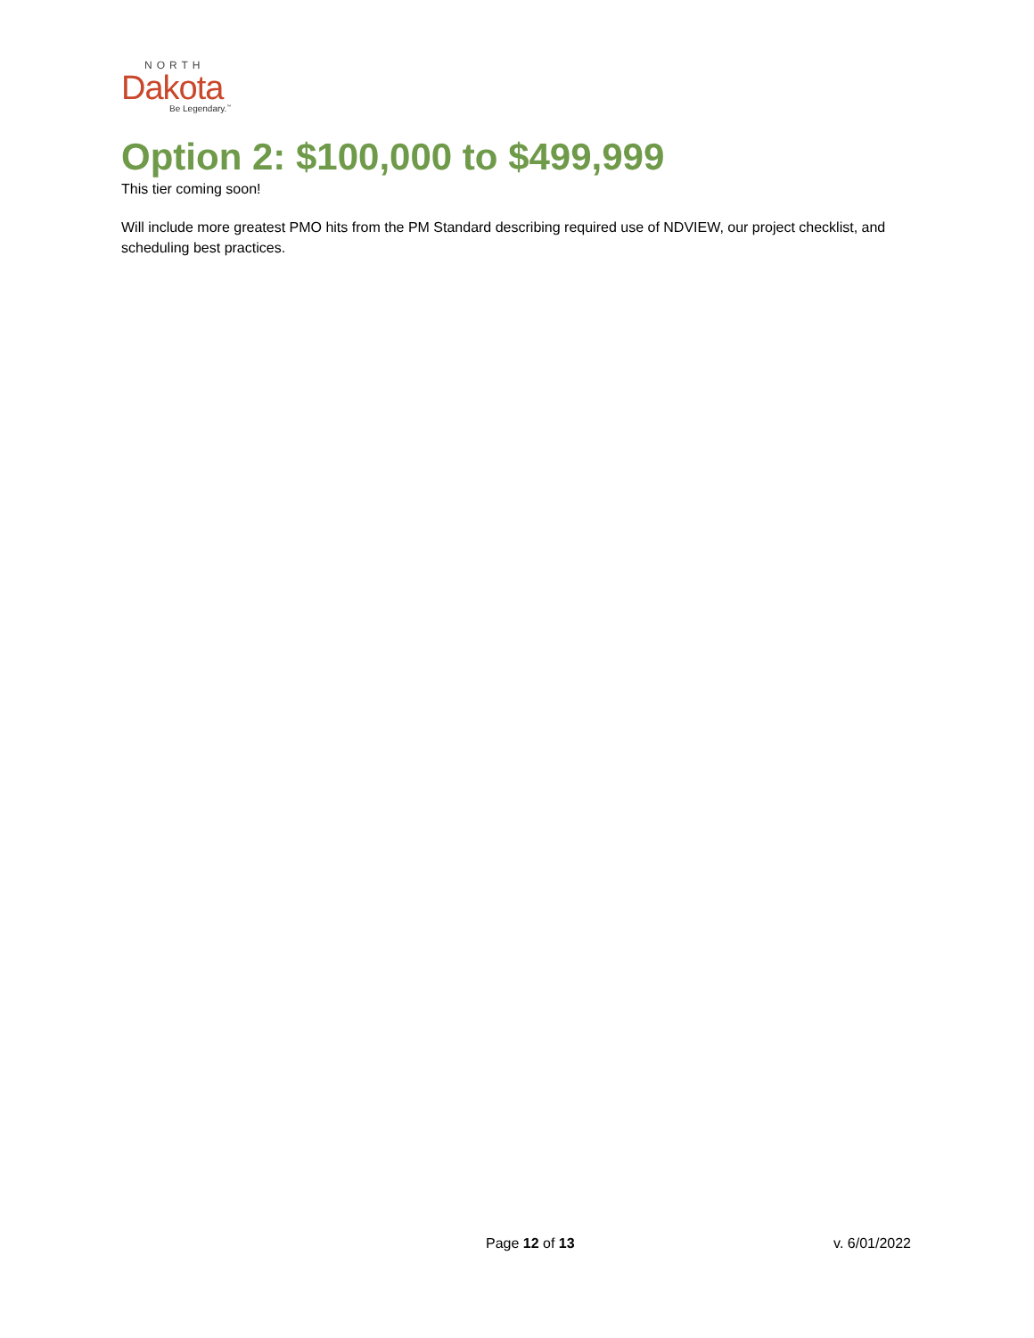NORTH
Dakota
Be Legendary.<sup>™</sup>
Option 2: $100,000 to $499,999
This tier coming soon!
Will include more greatest PMO hits from the PM Standard describing required use of NDVIEW, our project checklist, and scheduling best practices.
Page 12 of 13 v. 6/01/2022